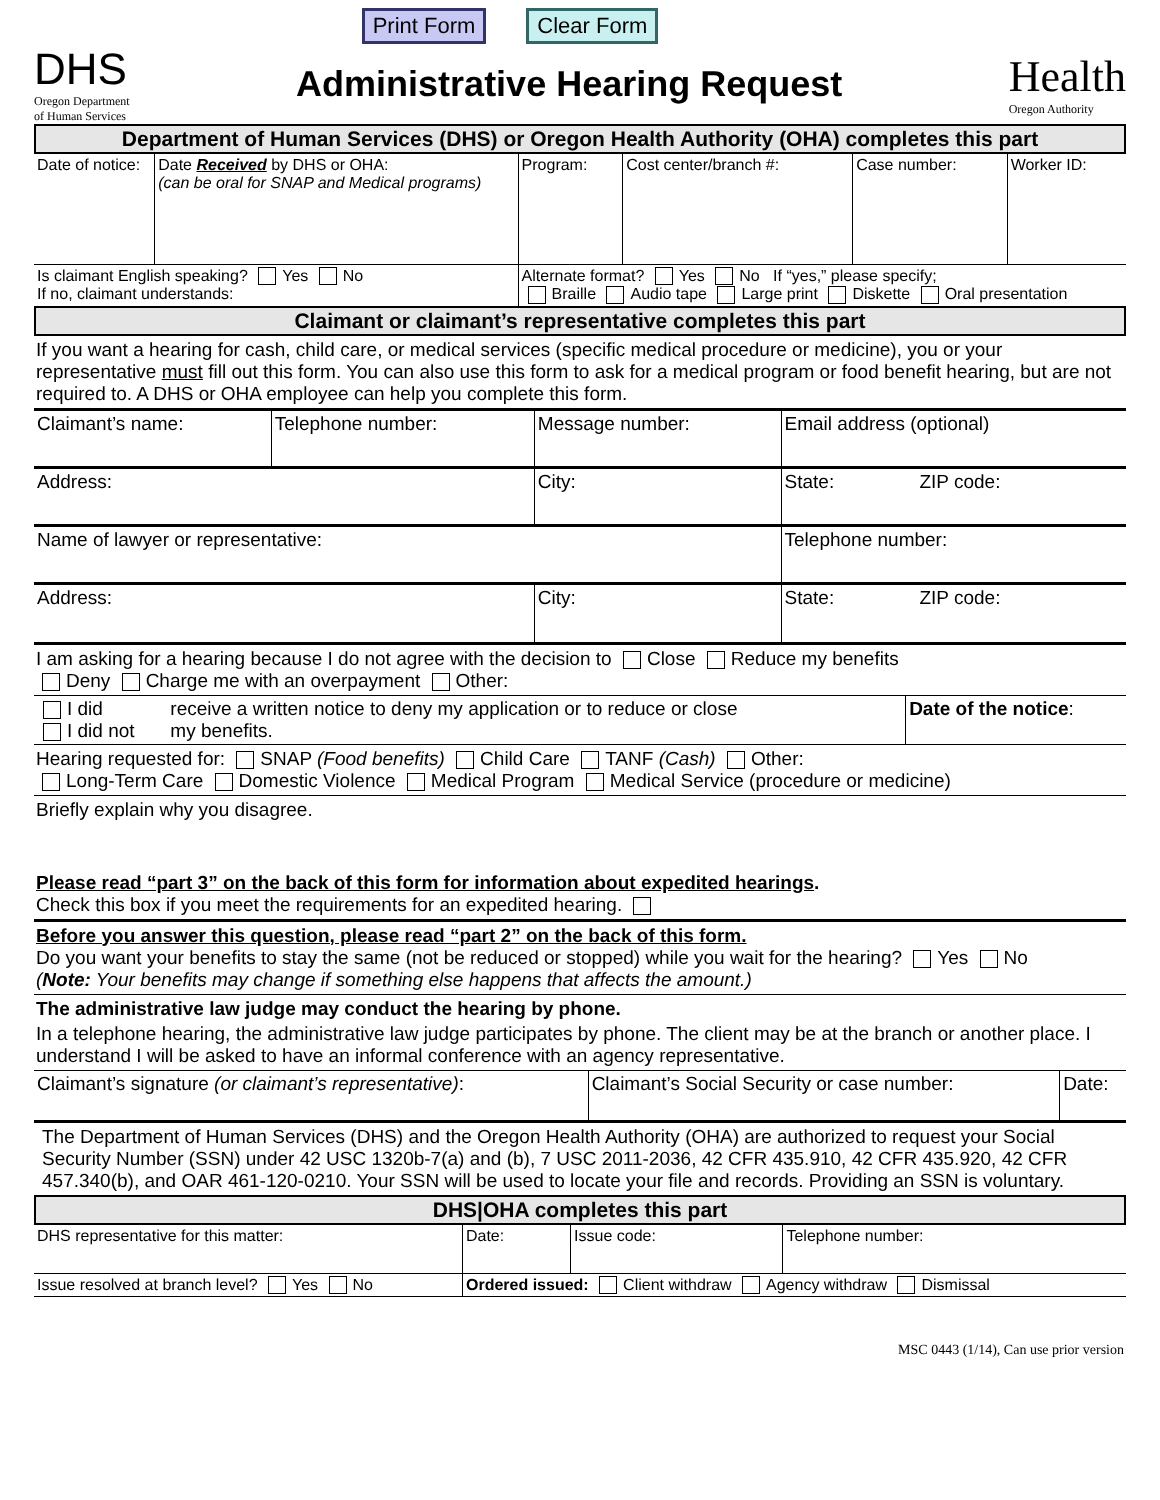Print Form Clear Form
DHS
Oregon Department
of Human Services
Administrative Hearing Request
Health
Oregon Authority
Department of Human Services (DHS) or Oregon Health Authority (OHA) completes this part
| Date of notice: | Date Received by DHS or OHA: (can be oral for SNAP and Medical programs) | Program: | Cost center/branch #: | Case number: | Worker ID: |
| Is claimant English speaking? Yes No If no, claimant understands: | | Alternate format? Yes No If “yes,” please specify; Braille Audio tape Large print Diskette Oral presentation | | | |
Claimant or claimant’s representative completes this part
If you want a hearing for cash, child care, or medical services (specific medical procedure or medicine), you or your representative must fill out this form. You can also use this form to ask for a medical program or food benefit hearing, but are not required to. A DHS or OHA employee can help you complete this form.
| Claimant’s name: | Telephone number: | Message number: | Email address (optional) |
| Address: | | City: | State: ZIP code: |
| Name of lawyer or representative: | | | Telephone number: |
| Address: | | City: | State: ZIP code: |
I am asking for a hearing because I do not agree with the decision to Close Reduce my benefits
Deny Charge me with an overpayment Other:
| I did I did not | receive a written notice to deny my application or to reduce or close my benefits. | Date of the notice : |
Hearing requested for: SNAP (Food benefits) Child Care TANF (Cash) Other:
Long-Term Care Domestic Violence Medical Program Medical Service (procedure or medicine)
Briefly explain why you disagree.
Please read “part 3” on the back of this form for information about expedited hearings.
Check this box if you meet the requirements for an expedited hearing.
Before you answer this question, please read “part 2” on the back of this form.
Do you want your benefits to stay the same (not be reduced or stopped) while you wait for the hearing? Yes No
(Note: Your benefits may change if something else happens that affects the amount.)
The administrative law judge may conduct the hearing by phone.
In a telephone hearing, the administrative law judge participates by phone. The client may be at the branch or another place. I understand I will be asked to have an informal conference with an agency representative.
| Claimant’s signature (or claimant’s representative) : | Claimant’s Social Security or case number: | Date: |
The Department of Human Services (DHS) and the Oregon Health Authority (OHA) are authorized to request your Social Security Number (SSN) under 42 USC 1320b-7(a) and (b), 7 USC 2011-2036, 42 CFR 435.910, 42 CFR 435.920, 42 CFR 457.340(b), and OAR 461-120-0210. Your SSN will be used to locate your file and records. Providing an SSN is voluntary.
DHS|OHA completes this part
| DHS representative for this matter: | Date: | Issue code: | Telephone number: |
| Issue resolved at branch level? Yes No | Ordered issued: Client withdraw Agency withdraw Dismissal | | |
MSC 0443 (1/14), Can use prior version